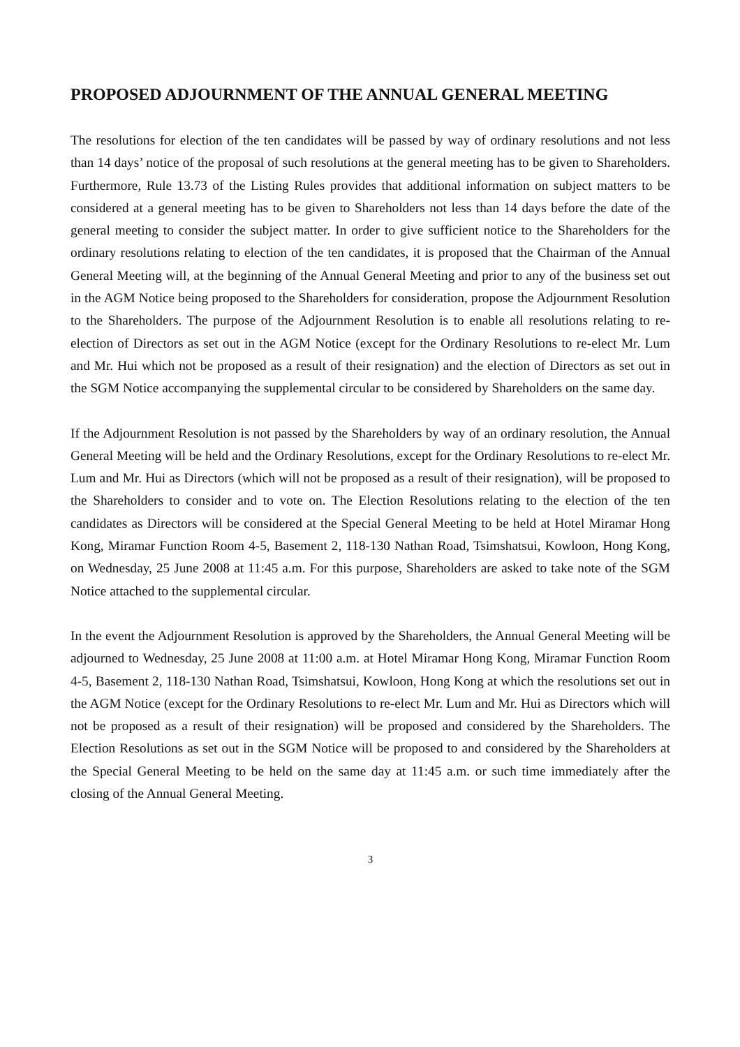PROPOSED ADJOURNMENT OF THE ANNUAL GENERAL MEETING
The resolutions for election of the ten candidates will be passed by way of ordinary resolutions and not less than 14 days’ notice of the proposal of such resolutions at the general meeting has to be given to Shareholders. Furthermore, Rule 13.73 of the Listing Rules provides that additional information on subject matters to be considered at a general meeting has to be given to Shareholders not less than 14 days before the date of the general meeting to consider the subject matter. In order to give sufficient notice to the Shareholders for the ordinary resolutions relating to election of the ten candidates, it is proposed that the Chairman of the Annual General Meeting will, at the beginning of the Annual General Meeting and prior to any of the business set out in the AGM Notice being proposed to the Shareholders for consideration, propose the Adjournment Resolution to the Shareholders. The purpose of the Adjournment Resolution is to enable all resolutions relating to re-election of Directors as set out in the AGM Notice (except for the Ordinary Resolutions to re-elect Mr. Lum and Mr. Hui which not be proposed as a result of their resignation) and the election of Directors as set out in the SGM Notice accompanying the supplemental circular to be considered by Shareholders on the same day.
If the Adjournment Resolution is not passed by the Shareholders by way of an ordinary resolution, the Annual General Meeting will be held and the Ordinary Resolutions, except for the Ordinary Resolutions to re-elect Mr. Lum and Mr. Hui as Directors (which will not be proposed as a result of their resignation), will be proposed to the Shareholders to consider and to vote on. The Election Resolutions relating to the election of the ten candidates as Directors will be considered at the Special General Meeting to be held at Hotel Miramar Hong Kong, Miramar Function Room 4-5, Basement 2, 118-130 Nathan Road, Tsimshatsui, Kowloon, Hong Kong, on Wednesday, 25 June 2008 at 11:45 a.m. For this purpose, Shareholders are asked to take note of the SGM Notice attached to the supplemental circular.
In the event the Adjournment Resolution is approved by the Shareholders, the Annual General Meeting will be adjourned to Wednesday, 25 June 2008 at 11:00 a.m. at Hotel Miramar Hong Kong, Miramar Function Room 4-5, Basement 2, 118-130 Nathan Road, Tsimshatsui, Kowloon, Hong Kong at which the resolutions set out in the AGM Notice (except for the Ordinary Resolutions to re-elect Mr. Lum and Mr. Hui as Directors which will not be proposed as a result of their resignation) will be proposed and considered by the Shareholders. The Election Resolutions as set out in the SGM Notice will be proposed to and considered by the Shareholders at the Special General Meeting to be held on the same day at 11:45 a.m. or such time immediately after the closing of the Annual General Meeting.
3